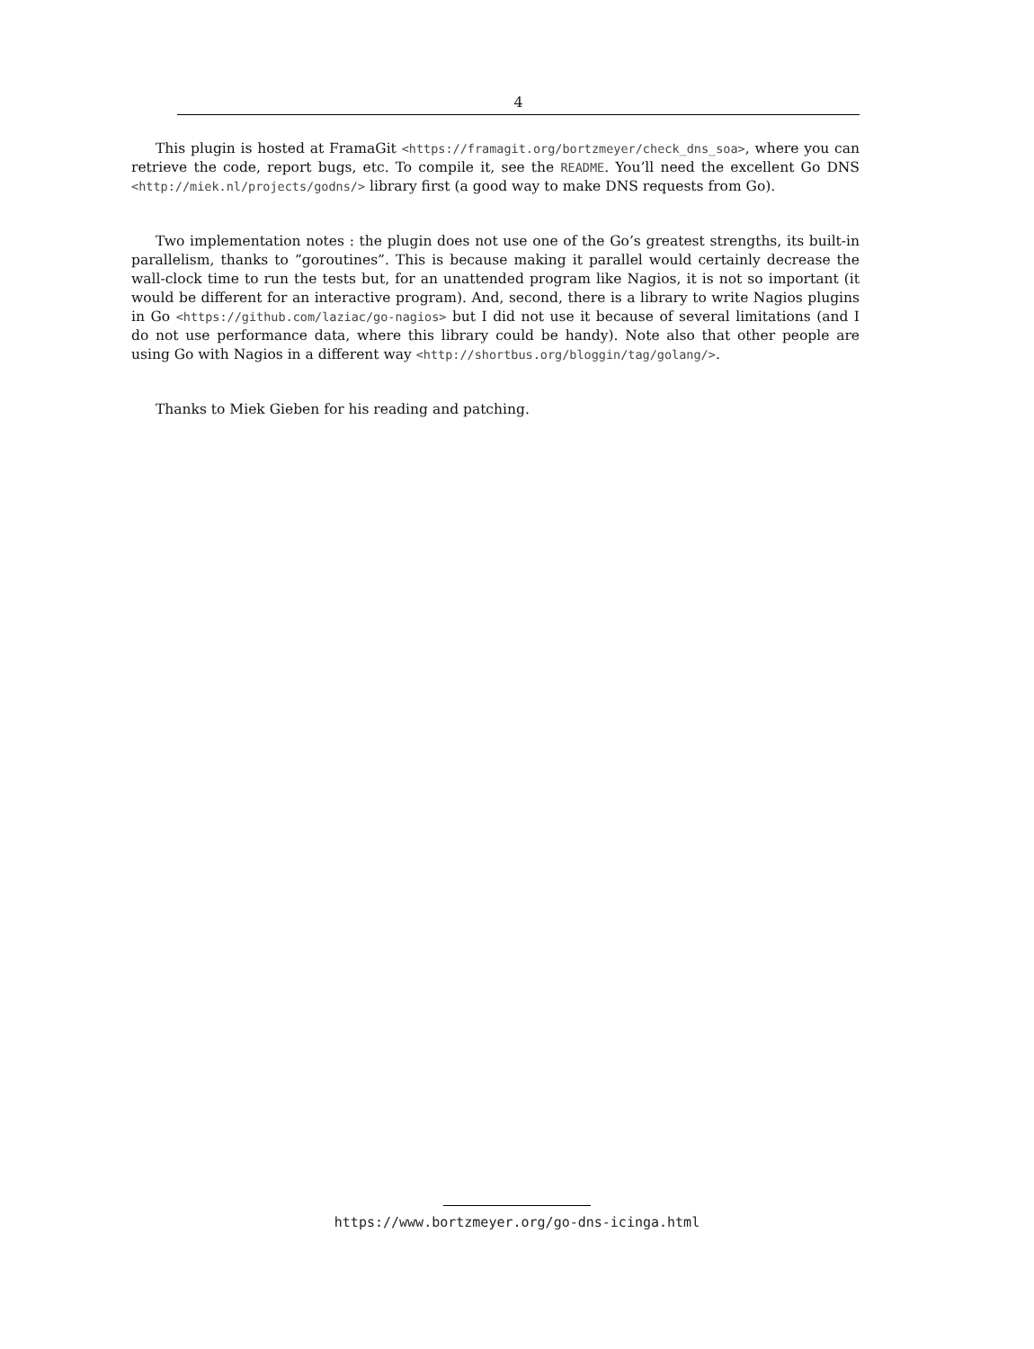4
This plugin is hosted at FramaGit <https://framagit.org/bortzmeyer/check_dns_soa>, where you can retrieve the code, report bugs, etc. To compile it, see the README. You’ll need the excellent Go DNS <http://miek.nl/projects/godns/> library first (a good way to make DNS requests from Go).
Two implementation notes : the plugin does not use one of the Go’s greatest strengths, its built-in parallelism, thanks to ”goroutines”. This is because making it parallel would certainly decrease the wall-clock time to run the tests but, for an unattended program like Nagios, it is not so important (it would be different for an interactive program). And, second, there is a library to write Nagios plugins in Go <https://github.com/laziac/go-nagios> but I did not use it because of several limitations (and I do not use performance data, where this library could be handy). Note also that other people are using Go with Nagios in a different way <http://shortbus.org/bloggin/tag/golang/>.
Thanks to Miek Gieben for his reading and patching.
https://www.bortzmeyer.org/go-dns-icinga.html